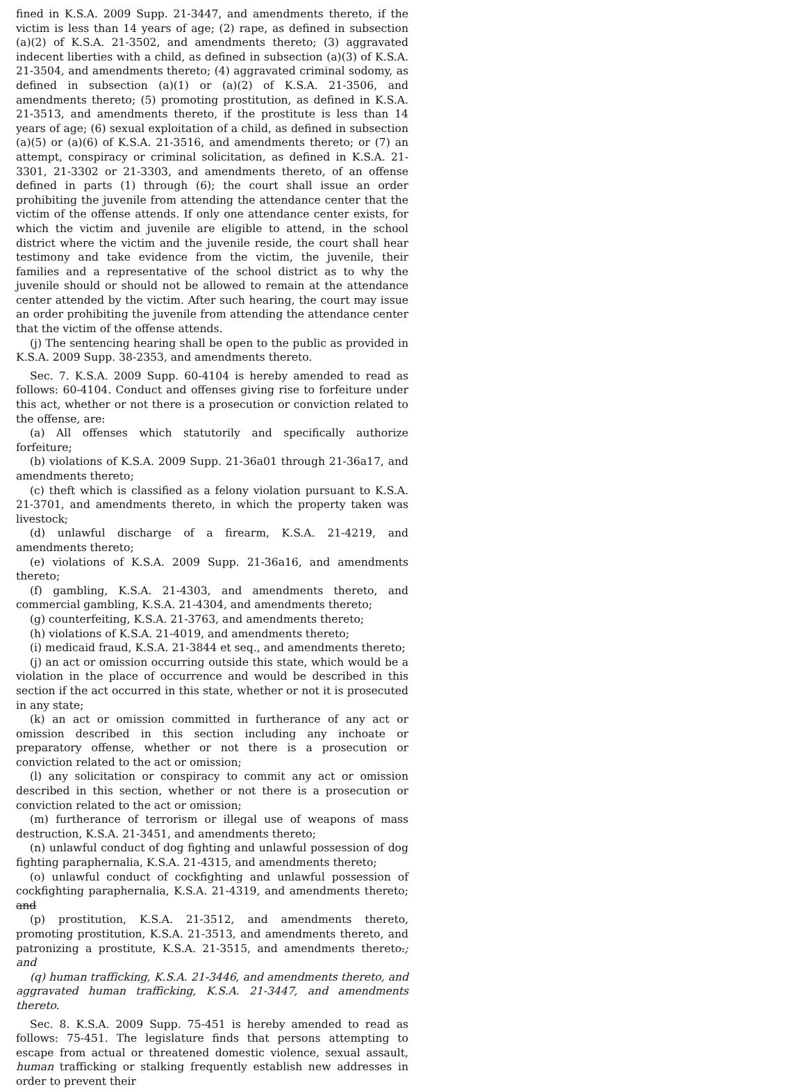fined in K.S.A. 2009 Supp. 21-3447, and amendments thereto, if the victim is less than 14 years of age; (2) rape, as defined in subsection (a)(2) of K.S.A. 21-3502, and amendments thereto; (3) aggravated indecent liberties with a child, as defined in subsection (a)(3) of K.S.A. 21-3504, and amendments thereto; (4) aggravated criminal sodomy, as defined in subsection (a)(1) or (a)(2) of K.S.A. 21-3506, and amendments thereto; (5) promoting prostitution, as defined in K.S.A. 21-3513, and amendments thereto, if the prostitute is less than 14 years of age; (6) sexual exploitation of a child, as defined in subsection (a)(5) or (a)(6) of K.S.A. 21-3516, and amendments thereto; or (7) an attempt, conspiracy or criminal solicitation, as defined in K.S.A. 21-3301, 21-3302 or 21-3303, and amendments thereto, of an offense defined in parts (1) through (6); the court shall issue an order prohibiting the juvenile from attending the attendance center that the victim of the offense attends. If only one attendance center exists, for which the victim and juvenile are eligible to attend, in the school district where the victim and the juvenile reside, the court shall hear testimony and take evidence from the victim, the juvenile, their families and a representative of the school district as to why the juvenile should or should not be allowed to remain at the attendance center attended by the victim. After such hearing, the court may issue an order prohibiting the juvenile from attending the attendance center that the victim of the offense attends.
(j) The sentencing hearing shall be open to the public as provided in K.S.A. 2009 Supp. 38-2353, and amendments thereto.
Sec. 7. K.S.A. 2009 Supp. 60-4104 is hereby amended to read as follows: 60-4104. Conduct and offenses giving rise to forfeiture under this act, whether or not there is a prosecution or conviction related to the offense, are:
(a) All offenses which statutorily and specifically authorize forfeiture;
(b) violations of K.S.A. 2009 Supp. 21-36a01 through 21-36a17, and amendments thereto;
(c) theft which is classified as a felony violation pursuant to K.S.A. 21-3701, and amendments thereto, in which the property taken was livestock;
(d) unlawful discharge of a firearm, K.S.A. 21-4219, and amendments thereto;
(e) violations of K.S.A. 2009 Supp. 21-36a16, and amendments thereto;
(f) gambling, K.S.A. 21-4303, and amendments thereto, and commercial gambling, K.S.A. 21-4304, and amendments thereto;
(g) counterfeiting, K.S.A. 21-3763, and amendments thereto;
(h) violations of K.S.A. 21-4019, and amendments thereto;
(i) medicaid fraud, K.S.A. 21-3844 et seq., and amendments thereto;
(j) an act or omission occurring outside this state, which would be a violation in the place of occurrence and would be described in this section if the act occurred in this state, whether or not it is prosecuted in any state;
(k) an act or omission committed in furtherance of any act or omission described in this section including any inchoate or preparatory offense, whether or not there is a prosecution or conviction related to the act or omission;
(l) any solicitation or conspiracy to commit any act or omission described in this section, whether or not there is a prosecution or conviction related to the act or omission;
(m) furtherance of terrorism or illegal use of weapons of mass destruction, K.S.A. 21-3451, and amendments thereto;
(n) unlawful conduct of dog fighting and unlawful possession of dog fighting paraphernalia, K.S.A. 21-4315, and amendments thereto;
(o) unlawful conduct of cockfighting and unlawful possession of cockfighting paraphernalia, K.S.A. 21-4319, and amendments thereto; and
(p) prostitution, K.S.A. 21-3512, and amendments thereto, promoting prostitution, K.S.A. 21-3513, and amendments thereto, and patronizing a prostitute, K.S.A. 21-3515, and amendments thereto.; and
(q) human trafficking, K.S.A. 21-3446, and amendments thereto, and aggravated human trafficking, K.S.A. 21-3447, and amendments thereto.
Sec. 8. K.S.A. 2009 Supp. 75-451 is hereby amended to read as follows: 75-451. The legislature finds that persons attempting to escape from actual or threatened domestic violence, sexual assault, human trafficking or stalking frequently establish new addresses in order to prevent their